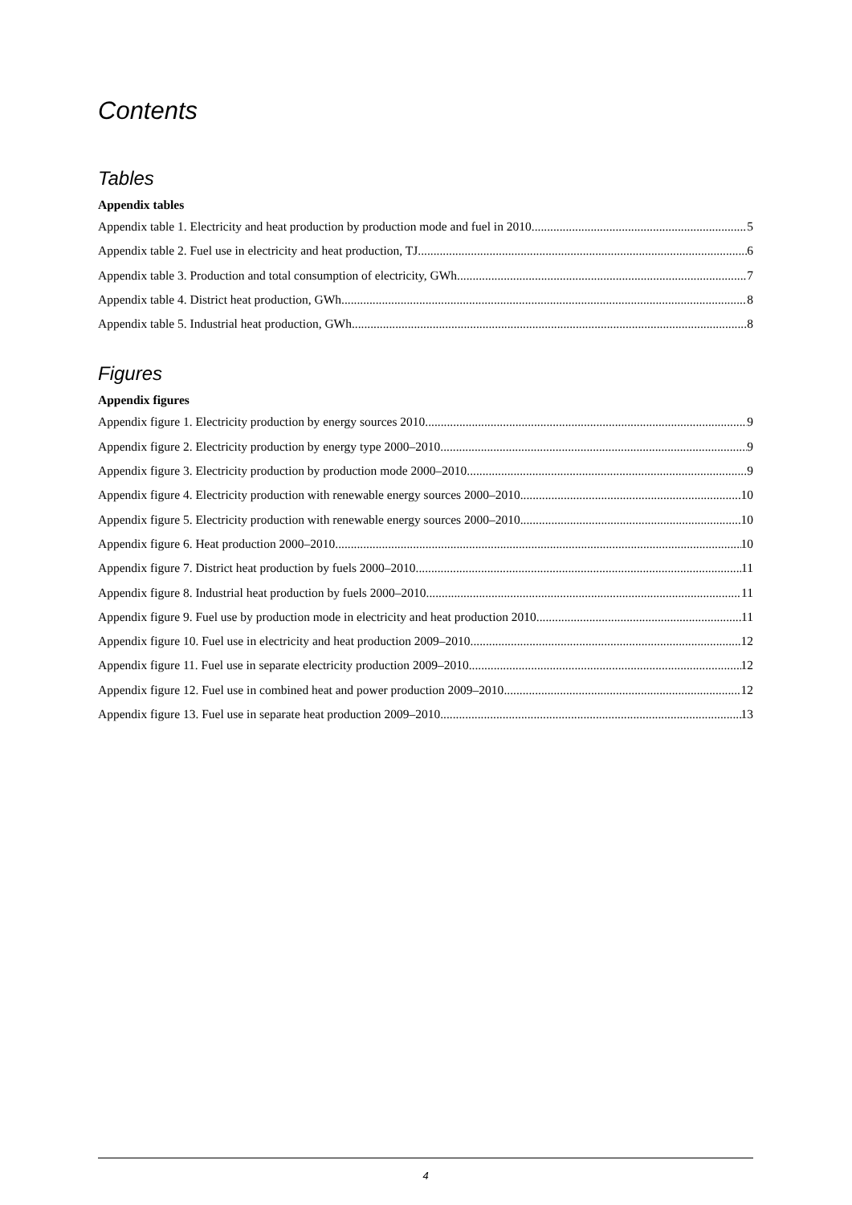Contents
Tables
Appendix tables
Appendix table 1. Electricity and heat production by production mode and fuel in 2010 5
Appendix table 2. Fuel use in electricity and heat production, TJ 6
Appendix table 3. Production and total consumption of electricity, GWh 7
Appendix table 4. District heat production, GWh 8
Appendix table 5. Industrial heat production, GWh 8
Figures
Appendix figures
Appendix figure 1. Electricity production by energy sources 2010 9
Appendix figure 2. Electricity production by energy type 2000–2010 9
Appendix figure 3. Electricity production by production mode 2000–2010 9
Appendix figure 4. Electricity production with renewable energy sources 2000–2010 10
Appendix figure 5. Electricity production with renewable energy sources 2000–2010 10
Appendix figure 6. Heat production 2000–2010 10
Appendix figure 7. District heat production by fuels 2000–2010 11
Appendix figure 8. Industrial heat production by fuels 2000–2010 11
Appendix figure 9. Fuel use by production mode in electricity and heat production 2010 11
Appendix figure 10. Fuel use in electricity and heat production 2009–2010 12
Appendix figure 11. Fuel use in separate electricity production 2009–2010 12
Appendix figure 12. Fuel use in combined heat and power production 2009–2010 12
Appendix figure 13. Fuel use in separate heat production 2009–2010 13
4